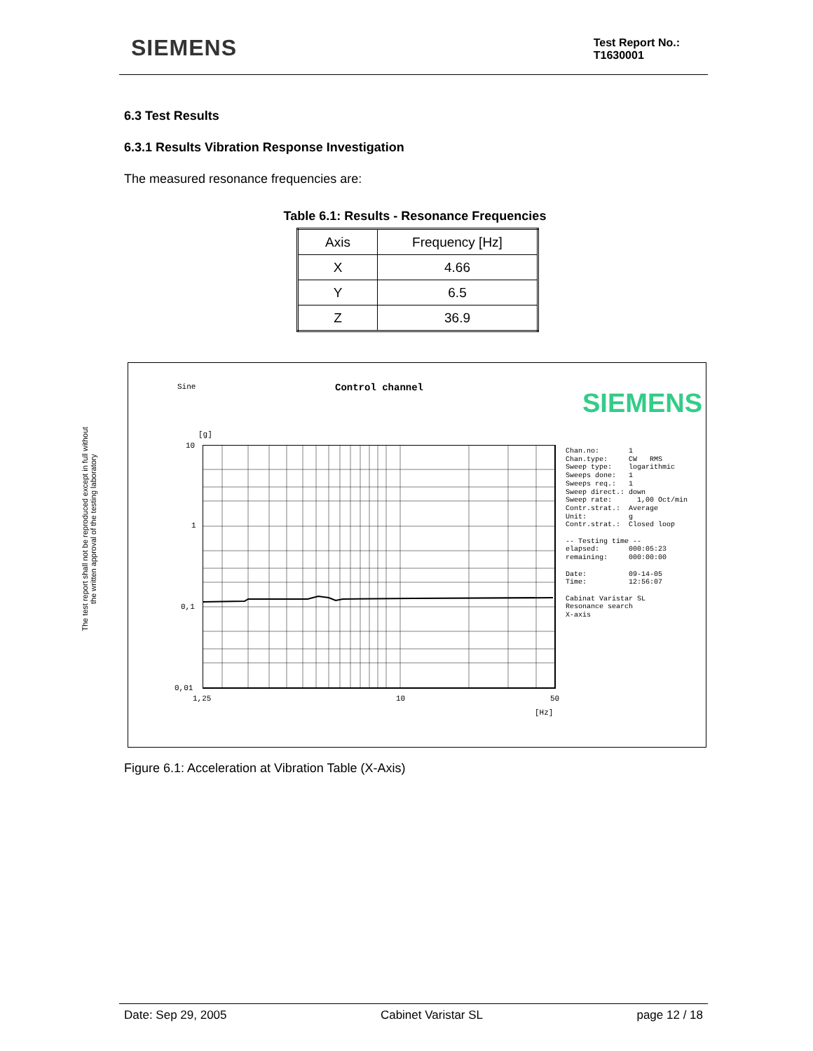SIEMENS
Test Report No.:
T1630001
The test report shall not be reproduced except in full without
the written approval of the testing laboratory
6.3 Test Results
6.3.1 Results Vibration Response Investigation
The measured resonance frequencies are:
Table 6.1: Results - Resonance Frequencies
| Axis | Frequency [Hz] |
| X | 4.66 |
| Y | 6.5 |
| Z | 36.9 |
Sine Control channel
SIEMENS
[g]
10
1
0,1
0,01
1,25 10 50
[Hz]
Chan.no: 1 Chan.type: CW RMS Sweep type: logarithmic Sweeps done: 1 Sweeps req.: 1 Sweep direct.: down Sweep rate: 1,00 Oct/min Contr.strat.: Average Unit: g Contr.strat.: Closed loop -- Testing time -- elapsed: 000:05:23 remaining: 000:00:00 Date: 09-14-05 Time: 12:56:07 Cabinat Varistar SL Resonance search X-axis
Figure 6.1: Acceleration at Vibration Table (X-Axis)
Date: Sep 29, 2005 Cabinet Varistar SL page 12 / 18